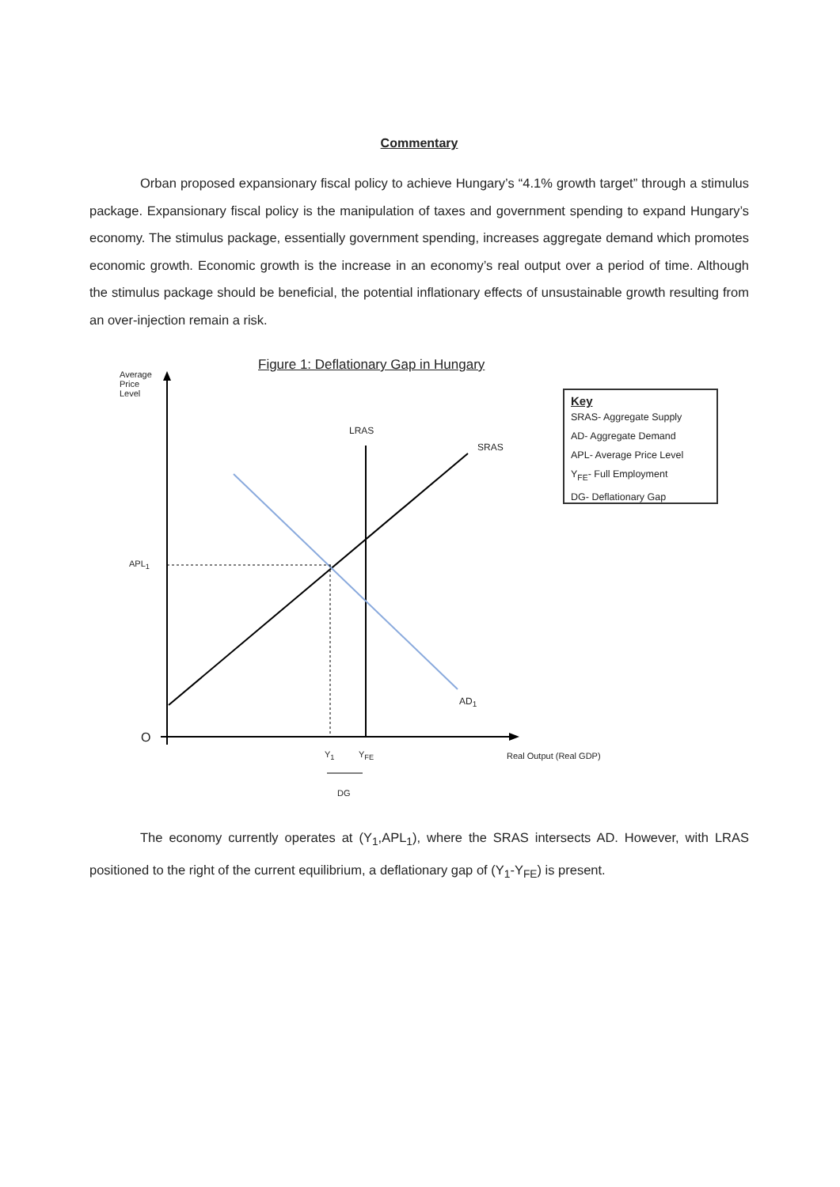Commentary
Orban proposed expansionary fiscal policy to achieve Hungary’s “4.1% growth target” through a stimulus package. Expansionary fiscal policy is the manipulation of taxes and government spending to expand Hungary’s economy. The stimulus package, essentially government spending, increases aggregate demand which promotes economic growth. Economic growth is the increase in an economy’s real output over a period of time. Although the stimulus package should be beneficial, the potential inflationary effects of unsustainable growth resulting from an over-injection remain a risk.
Figure 1: Deflationary Gap in Hungary
Average
Price
Level
LRAS
SRAS
APL<sub>1</sub>
AD<sub>1</sub>
O
Y<sub>1</sub> Y<sub>FE</sub> Real Output (Real GDP)
DG
Key
SRAS- Aggregate Supply
AD- Aggregate Demand
APL- Average Price Level
Y<sub>FE</sub>- Full Employment
DG- Deflationary Gap
The economy currently operates at (Y<sub>1</sub>,APL<sub>1</sub>), where the SRAS intersects AD. However, with LRAS positioned to the right of the current equilibrium, a deflationary gap of (Y<sub>1</sub>-Y<sub>FE</sub>) is present.